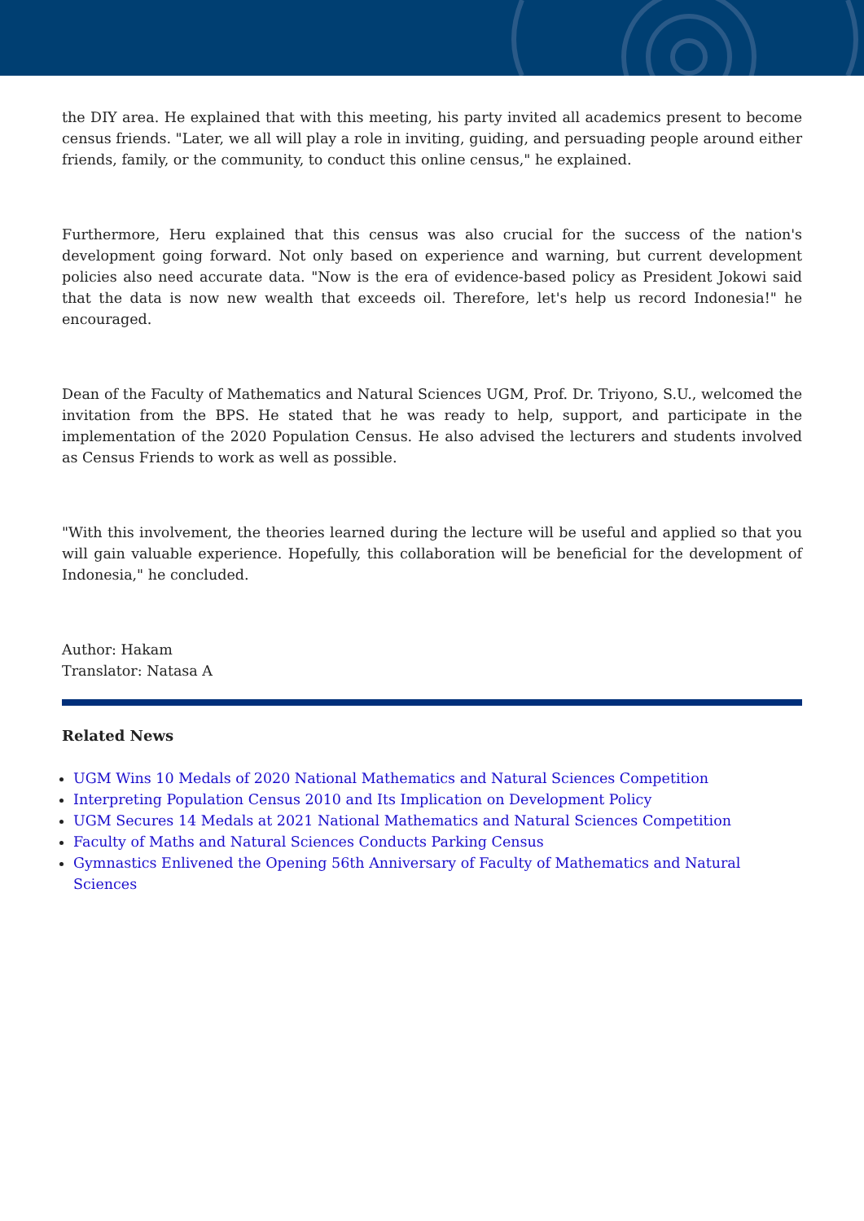the DIY area. He explained that with this meeting, his party invited all academics present to become census friends. "Later, we all will play a role in inviting, guiding, and persuading people around either friends, family, or the community, to conduct this online census," he explained.
Furthermore, Heru explained that this census was also crucial for the success of the nation's development going forward. Not only based on experience and warning, but current development policies also need accurate data. "Now is the era of evidence-based policy as President Jokowi said that the data is now new wealth that exceeds oil. Therefore, let's help us record Indonesia!" he encouraged.
Dean of the Faculty of Mathematics and Natural Sciences UGM, Prof. Dr. Triyono, S.U., welcomed the invitation from the BPS. He stated that he was ready to help, support, and participate in the implementation of the 2020 Population Census. He also advised the lecturers and students involved as Census Friends to work as well as possible.
"With this involvement, the theories learned during the lecture will be useful and applied so that you will gain valuable experience. Hopefully, this collaboration will be beneficial for the development of Indonesia," he concluded.
Author: Hakam
Translator: Natasa A
Related News
UGM Wins 10 Medals of 2020 National Mathematics and Natural Sciences Competition
Interpreting Population Census 2010 and Its Implication on Development Policy
UGM Secures 14 Medals at 2021 National Mathematics and Natural Sciences Competition
Faculty of Maths and Natural Sciences Conducts Parking Census
Gymnastics Enlivened the Opening 56th Anniversary of Faculty of Mathematics and Natural Sciences